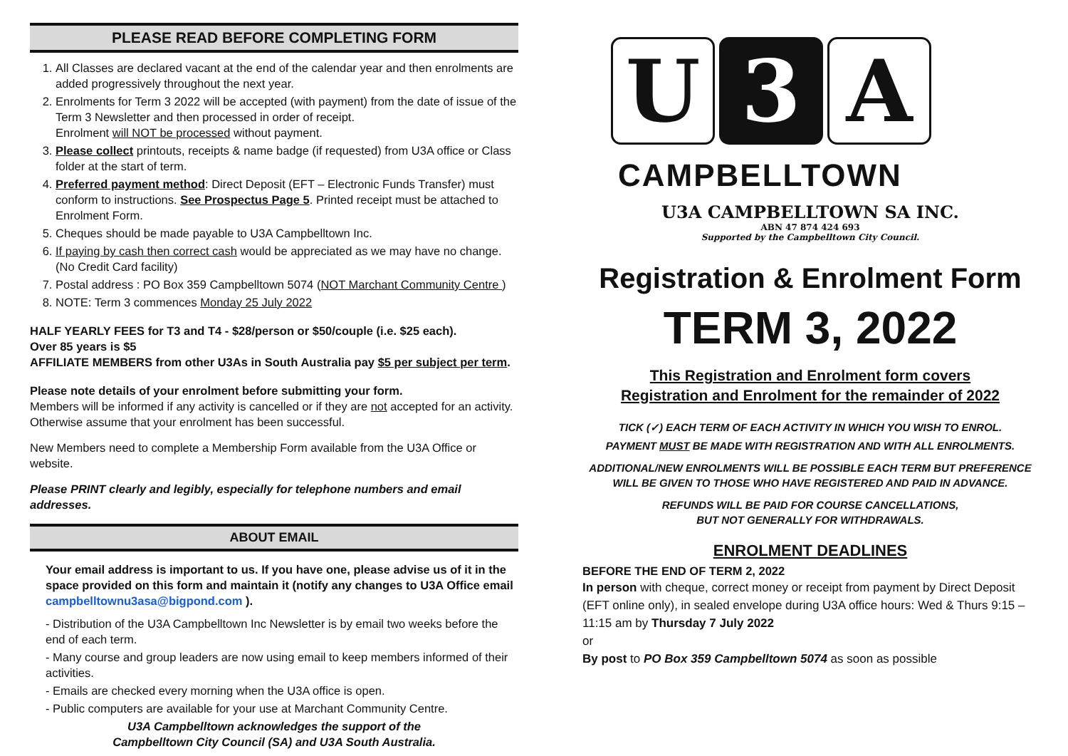PLEASE READ BEFORE COMPLETING FORM
1. All Classes are declared vacant at the end of the calendar year and then enrolments are added progressively throughout the next year.
2. Enrolments for Term 3 2022 will be accepted (with payment) from the date of issue of the Term 3 Newsletter and then processed in order of receipt.
Enrolment will NOT be processed without payment.
3. Please collect printouts, receipts & name badge (if requested) from U3A office or Class folder at the start of term.
4. Preferred payment method: Direct Deposit (EFT – Electronic Funds Transfer) must conform to instructions. See Prospectus Page 5. Printed receipt must be attached to Enrolment Form.
5. Cheques should be made payable to U3A Campbelltown Inc.
6. If paying by cash then correct cash would be appreciated as we may have no change. (No Credit Card facility)
7. Postal address : PO Box 359 Campbelltown 5074 (NOT Marchant Community Centre )
8. NOTE: Term 3 commences Monday 25 July 2022
HALF YEARLY FEES for T3 and T4 - $28/person or $50/couple (i.e. $25 each).
Over 85 years is $5
AFFILIATE MEMBERS from other U3As in South Australia pay $5 per subject per term.
Please note details of your enrolment before submitting your form.
Members will be informed if any activity is cancelled or if they are not accepted for an activity. Otherwise assume that your enrolment has been successful.
New Members need to complete a Membership Form available from the U3A Office or website.
Please PRINT clearly and legibly, especially for telephone numbers and email addresses.
ABOUT EMAIL
Your email address is important to us. If you have one, please advise us of it in the space provided on this form and maintain it (notify any changes to U3A Office email campbelltownu3asa@bigpond.com ).
- Distribution of the U3A Campbelltown Inc Newsletter is by email two weeks before the end of each term.
- Many course and group leaders are now using email to keep members informed of their activities.
- Emails are checked every morning when the U3A office is open.
- Public computers are available for your use at Marchant Community Centre.
U3A Campbelltown acknowledges the support of the
Campbelltown City Council (SA) and U3A South Australia.
U 3 A
CAMPBELLTOWN
U3A CAMPBELLTOWN SA INC.
ABN 47 874 424 693
Supported by the Campbelltown City Council.
Registration & Enrolment Form
TERM 3, 2022
This Registration and Enrolment form covers
Registration and Enrolment for the remainder of 2022
TICK (✓) EACH TERM OF EACH ACTIVITY IN WHICH YOU WISH TO ENROL.
PAYMENT MUST BE MADE WITH REGISTRATION AND WITH ALL ENROLMENTS.
ADDITIONAL/NEW ENROLMENTS WILL BE POSSIBLE EACH TERM BUT PREFERENCE WILL BE GIVEN TO THOSE WHO HAVE REGISTERED AND PAID IN ADVANCE.
REFUNDS WILL BE PAID FOR COURSE CANCELLATIONS,
BUT NOT GENERALLY FOR WITHDRAWALS.
ENROLMENT DEADLINES
BEFORE THE END OF TERM 2, 2022
In person with cheque, correct money or receipt from payment by Direct Deposit (EFT online only), in sealed envelope during U3A office hours: Wed & Thurs 9:15 – 11:15 am by Thursday 7 July 2022
or
By post to PO Box 359 Campbelltown 5074 as soon as possible